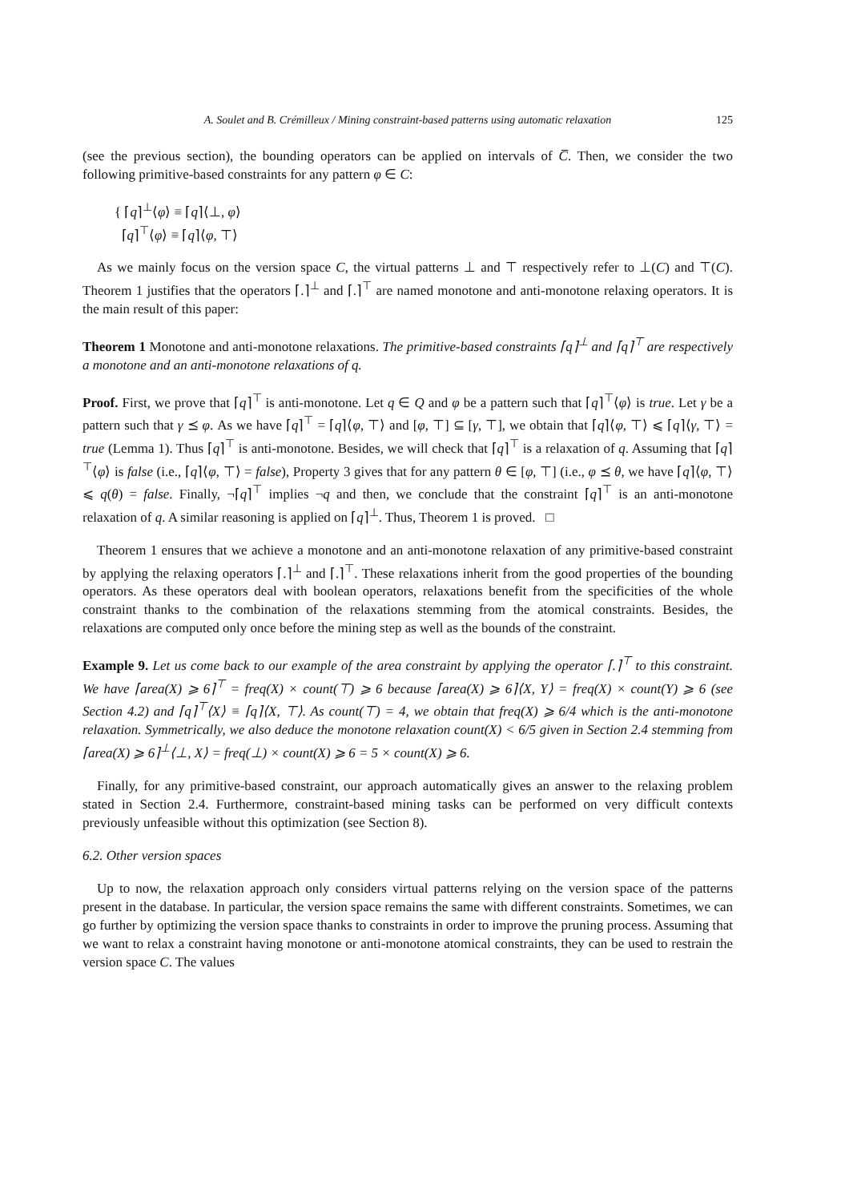A. Soulet and B. Crémilleux / Mining constraint-based patterns using automatic relaxation 125
(see the previous section), the bounding operators can be applied on intervals of C̅. Then, we consider the two following primitive-based constraints for any pattern φ ∈ C:
{ ⌈q⌉<sup>⊥</sup>⟨φ⟩ ≡ ⌈q⌉⟨⊥, φ⟩
⌈q⌉<sup>⊤</sup>⟨φ⟩ ≡ ⌈q⌉⟨φ, ⊤⟩
As we mainly focus on the version space C, the virtual patterns ⊥ and ⊤ respectively refer to ⊥(C) and ⊤(C). Theorem 1 justifies that the operators ⌈.⌉<sup>⊥</sup> and ⌈.⌉<sup>⊤</sup> are named monotone and anti-monotone relaxing operators. It is the main result of this paper:
Theorem 1 Monotone and anti-monotone relaxations. The primitive-based constraints ⌈q⌉<sup>⊥</sup> and ⌈q⌉<sup>⊤</sup> are respectively a monotone and an anti-monotone relaxations of q.
Proof. First, we prove that ⌈q⌉<sup>⊤</sup> is anti-monotone. Let q ∈ Q and φ be a pattern such that ⌈q⌉<sup>⊤</sup>⟨φ⟩ is true. Let γ be a pattern such that γ ⪯ φ. As we have ⌈q⌉<sup>⊤</sup> = ⌈q⌉⟨φ, ⊤⟩ and [φ, ⊤] ⊆ [γ, ⊤], we obtain that ⌈q⌉⟨φ, ⊤⟩ ⩽ ⌈q⌉⟨γ, ⊤⟩ = true (Lemma 1). Thus ⌈q⌉<sup>⊤</sup> is anti-monotone. Besides, we will check that ⌈q⌉<sup>⊤</sup> is a relaxation of q. Assuming that ⌈q⌉<sup>⊤</sup>⟨φ⟩ is false (i.e., ⌈q⌉⟨φ, ⊤⟩ = false), Property 3 gives that for any pattern θ ∈ [φ, ⊤] (i.e., φ ⪯ θ, we have ⌈q⌉⟨φ, ⊤⟩ ⩽ q(θ) = false. Finally, ¬⌈q⌉<sup>⊤</sup> implies ¬q and then, we conclude that the constraint ⌈q⌉<sup>⊤</sup> is an anti-monotone relaxation of q. A similar reasoning is applied on ⌈q⌉<sup>⊥</sup>. Thus, Theorem 1 is proved. □
Theorem 1 ensures that we achieve a monotone and an anti-monotone relaxation of any primitive-based constraint by applying the relaxing operators ⌈.⌉<sup>⊥</sup> and ⌈.⌉<sup>⊤</sup>. These relaxations inherit from the good properties of the bounding operators. As these operators deal with boolean operators, relaxations benefit from the specificities of the whole constraint thanks to the combination of the relaxations stemming from the atomical constraints. Besides, the relaxations are computed only once before the mining step as well as the bounds of the constraint.
Example 9. Let us come back to our example of the area constraint by applying the operator ⌈.⌉<sup>⊤</sup> to this constraint. We have ⌈area(X) ⩾ 6⌉<sup>⊤</sup> = freq(X) × count(⊤) ⩾ 6 because ⌈area(X) ⩾ 6⌉⟨X, Y⟩ = freq(X) × count(Y) ⩾ 6 (see Section 4.2) and ⌈q⌉<sup>⊤</sup>⟨X⟩ ≡ ⌈q⌉⟨X, ⊤⟩. As count(⊤) = 4, we obtain that freq(X) ⩾ 6/4 which is the anti-monotone relaxation. Symmetrically, we also deduce the monotone relaxation count(X) < 6/5 given in Section 2.4 stemming from ⌈area(X) ⩾ 6⌉<sup>⊥</sup>⟨⊥, X⟩ = freq(⊥) × count(X) ⩾ 6 = 5 × count(X) ⩾ 6.
Finally, for any primitive-based constraint, our approach automatically gives an answer to the relaxing problem stated in Section 2.4. Furthermore, constraint-based mining tasks can be performed on very difficult contexts previously unfeasible without this optimization (see Section 8).
6.2. Other version spaces
Up to now, the relaxation approach only considers virtual patterns relying on the version space of the patterns present in the database. In particular, the version space remains the same with different constraints. Sometimes, we can go further by optimizing the version space thanks to constraints in order to improve the pruning process. Assuming that we want to relax a constraint having monotone or anti-monotone atomical constraints, they can be used to restrain the version space C. The values